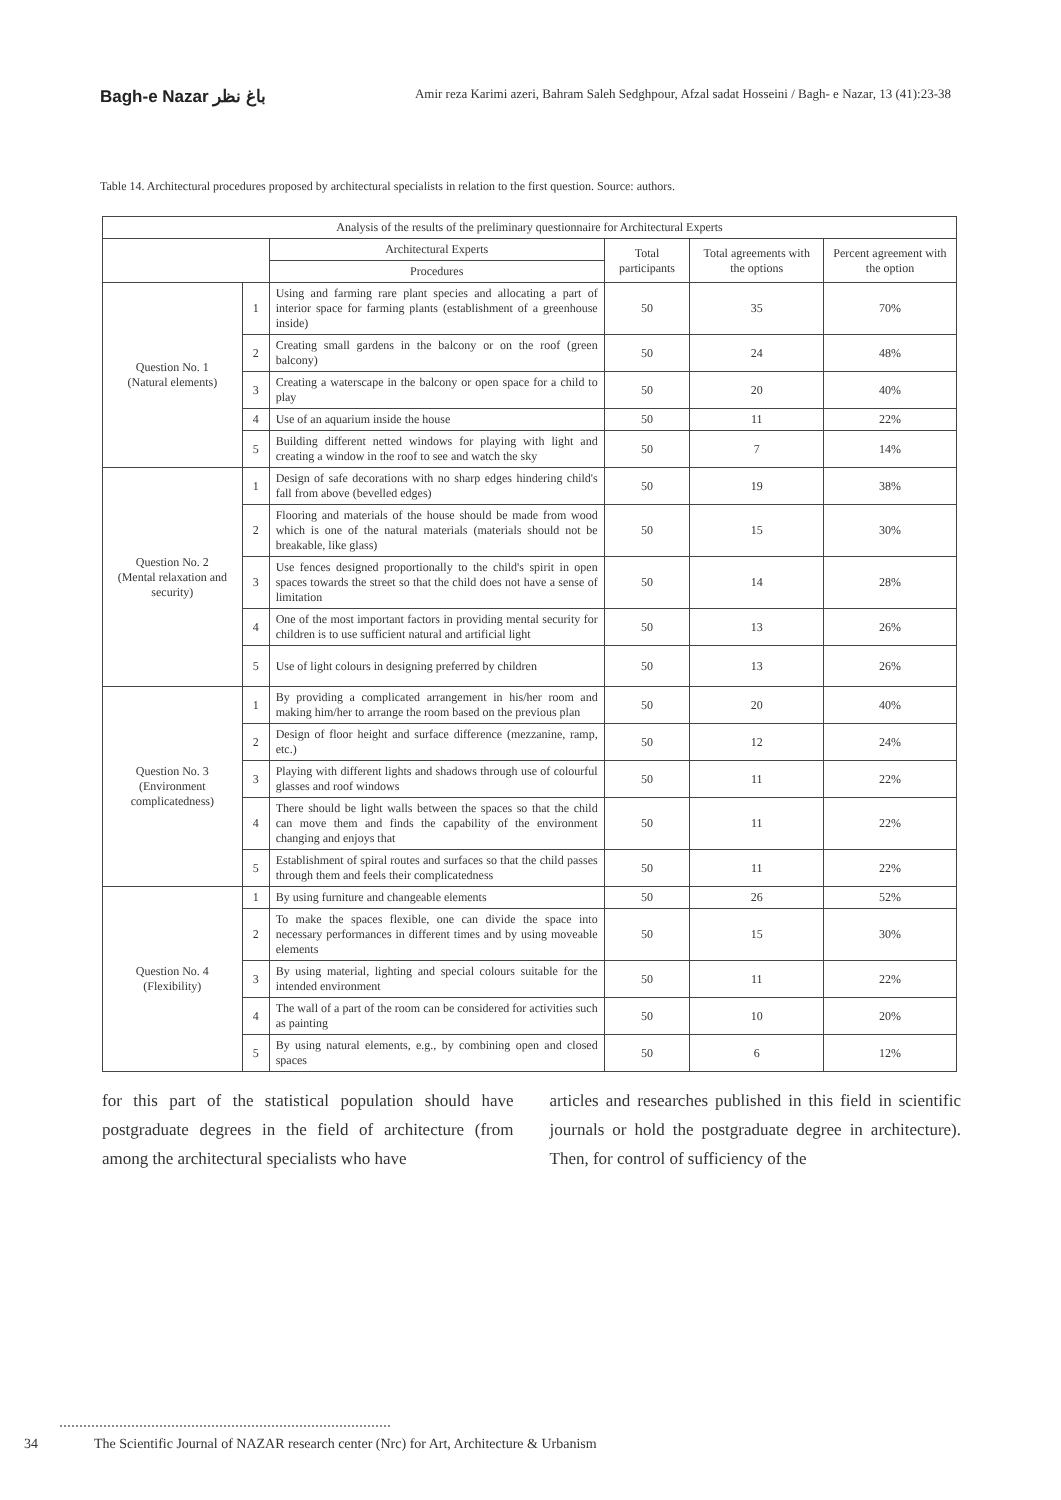Bagh-e Nazar باغ نظر
Amir reza Karimi azeri, Bahram Saleh Sedghpour, Afzal sadat Hosseini / Bagh- e Nazar, 13 (41):23-38
Table 14. Architectural procedures proposed by architectural specialists in relation to the first question. Source: authors.
| Analysis of the results of the preliminary questionnaire for Architectural Experts | | | | | |
| --- | --- | --- | --- | --- | --- |
| | | Architectural Experts | Total participants | Total agreements with the options | Percent agreement with the option |
| | | Procedures | | | |
| Question No. 1 (Natural elements) | 1 | Using and farming rare plant species and allocating a part of interior space for farming plants (establishment of a greenhouse inside) | 50 | 35 | 70% |
| | 2 | Creating small gardens in the balcony or on the roof (green balcony) | 50 | 24 | 48% |
| | 3 | Creating a waterscape in the balcony or open space for a child to play | 50 | 20 | 40% |
| | 4 | Use of an aquarium inside the house | 50 | 11 | 22% |
| | 5 | Building different netted windows for playing with light and creating a window in the roof to see and watch the sky | 50 | 7 | 14% |
| Question No. 2 (Mental relaxation and security) | 1 | Design of safe decorations with no sharp edges hindering child's fall from above (bevelled edges) | 50 | 19 | 38% |
| | 2 | Flooring and materials of the house should be made from wood which is one of the natural materials (materials should not be breakable, like glass) | 50 | 15 | 30% |
| | 3 | Use fences designed proportionally to the child's spirit in open spaces towards the street so that the child does not have a sense of limitation | 50 | 14 | 28% |
| | 4 | One of the most important factors in providing mental security for children is to use sufficient natural and artificial light | 50 | 13 | 26% |
| | 5 | Use of light colours in designing preferred by children | 50 | 13 | 26% |
| Question No. 3 (Environment complicatedness) | 1 | By providing a complicated arrangement in his/her room and making him/her to arrange the room based on the previous plan | 50 | 20 | 40% |
| | 2 | Design of floor height and surface difference (mezzanine, ramp, etc.) | 50 | 12 | 24% |
| | 3 | Playing with different lights and shadows through use of colourful glasses and roof windows | 50 | 11 | 22% |
| | 4 | There should be light walls between the spaces so that the child can move them and finds the capability of the environment changing and enjoys that | 50 | 11 | 22% |
| | 5 | Establishment of spiral routes and surfaces so that the child passes through them and feels their complicatedness | 50 | 11 | 22% |
| Question No. 4 (Flexibility) | 1 | By using furniture and changeable elements | 50 | 26 | 52% |
| | 2 | To make the spaces flexible, one can divide the space into necessary performances in different times and by using moveable elements | 50 | 15 | 30% |
| | 3 | By using material, lighting and special colours suitable for the intended environment | 50 | 11 | 22% |
| | 4 | The wall of a part of the room can be considered for activities such as painting | 50 | 10 | 20% |
| | 5 | By using natural elements, e.g., by combining open and closed spaces | 50 | 6 | 12% |
for this part of the statistical population should have postgraduate degrees in the field of architecture (from among the architectural specialists who have
articles and researches published in this field in scientific journals or hold the postgraduate degree in architecture). Then, for control of sufficiency of the
34 The Scientific Journal of NAZAR research center (Nrc) for Art, Architecture & Urbanism